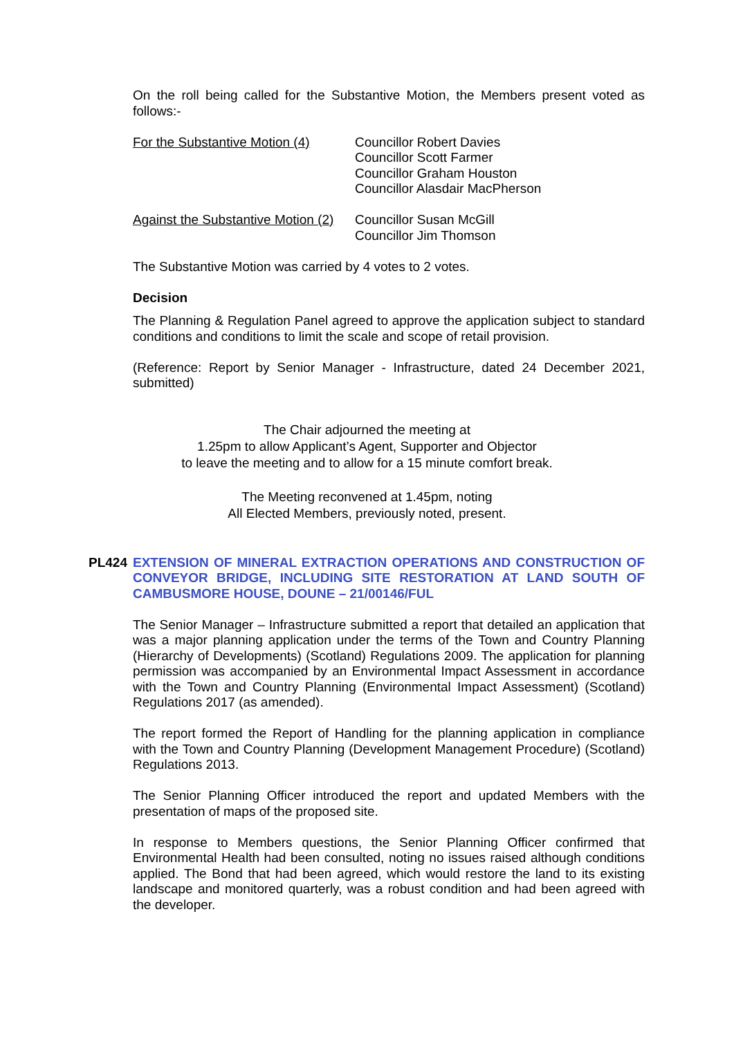On the roll being called for the Substantive Motion, the Members present voted as follows:-
For the Substantive Motion (4)
Councillor Robert Davies
Councillor Scott Farmer
Councillor Graham Houston
Councillor Alasdair MacPherson
Against the Substantive Motion (2)
Councillor Susan McGill
Councillor Jim Thomson
The Substantive Motion was carried by 4 votes to 2 votes.
Decision
The Planning & Regulation Panel agreed to approve the application subject to standard conditions and conditions to limit the scale and scope of retail provision.
(Reference: Report by Senior Manager - Infrastructure, dated 24 December 2021, submitted)
The Chair adjourned the meeting at
1.25pm to allow Applicant’s Agent, Supporter and Objector
to leave the meeting and to allow for a 15 minute comfort break.
The Meeting reconvened at 1.45pm, noting
All Elected Members, previously noted, present.
PL424 EXTENSION OF MINERAL EXTRACTION OPERATIONS AND CONSTRUCTION OF CONVEYOR BRIDGE, INCLUDING SITE RESTORATION AT LAND SOUTH OF CAMBUSMORE HOUSE, DOUNE – 21/00146/FUL
The Senior Manager – Infrastructure submitted a report that detailed an application that was a major planning application under the terms of the Town and Country Planning (Hierarchy of Developments) (Scotland) Regulations 2009. The application for planning permission was accompanied by an Environmental Impact Assessment in accordance with the Town and Country Planning (Environmental Impact Assessment) (Scotland) Regulations 2017 (as amended).
The report formed the Report of Handling for the planning application in compliance with the Town and Country Planning (Development Management Procedure) (Scotland) Regulations 2013.
The Senior Planning Officer introduced the report and updated Members with the presentation of maps of the proposed site.
In response to Members questions, the Senior Planning Officer confirmed that Environmental Health had been consulted, noting no issues raised although conditions applied. The Bond that had been agreed, which would restore the land to its existing landscape and monitored quarterly, was a robust condition and had been agreed with the developer.